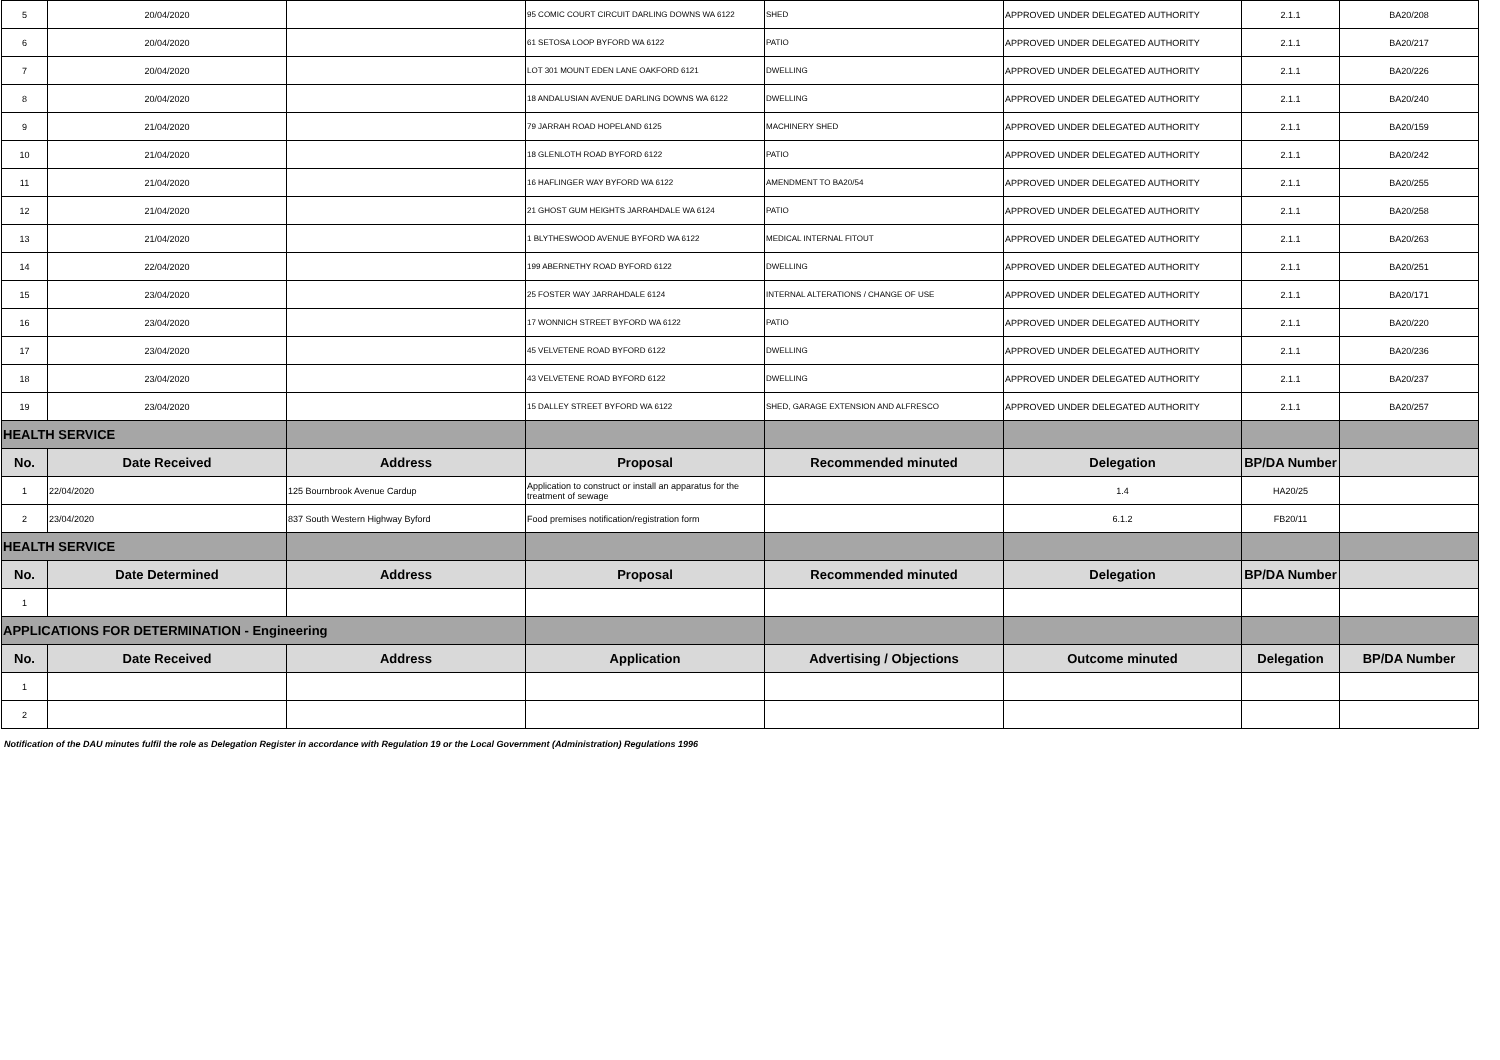| 5 | 20/04/2020 | | 95 COMIC COURT CIRCUIT DARLING DOWNS WA 6122 | SHED | APPROVED UNDER DELEGATED AUTHORITY | 2.1.1 | BA20/208 |
| 6 | 20/04/2020 | | 61 SETOSA LOOP BYFORD WA 6122 | PATIO | APPROVED UNDER DELEGATED AUTHORITY | 2.1.1 | BA20/217 |
| 7 | 20/04/2020 | | LOT 301 MOUNT EDEN LANE OAKFORD 6121 | DWELLING | APPROVED UNDER DELEGATED AUTHORITY | 2.1.1 | BA20/226 |
| 8 | 20/04/2020 | | 18 ANDALUSIAN AVENUE DARLING DOWNS WA 6122 | DWELLING | APPROVED UNDER DELEGATED AUTHORITY | 2.1.1 | BA20/240 |
| 9 | 21/04/2020 | | 79 JARRAH ROAD HOPELAND 6125 | MACHINERY SHED | APPROVED UNDER DELEGATED AUTHORITY | 2.1.1 | BA20/159 |
| 10 | 21/04/2020 | | 18 GLENLOTH ROAD BYFORD 6122 | PATIO | APPROVED UNDER DELEGATED AUTHORITY | 2.1.1 | BA20/242 |
| 11 | 21/04/2020 | | 16 HAFLINGER WAY BYFORD WA 6122 | AMENDMENT TO BA20/54 | APPROVED UNDER DELEGATED AUTHORITY | 2.1.1 | BA20/255 |
| 12 | 21/04/2020 | | 21 GHOST GUM HEIGHTS JARRAHDALE WA 6124 | PATIO | APPROVED UNDER DELEGATED AUTHORITY | 2.1.1 | BA20/258 |
| 13 | 21/04/2020 | | 1 BLYTHESWOOD AVENUE BYFORD WA 6122 | MEDICAL INTERNAL FITOUT | APPROVED UNDER DELEGATED AUTHORITY | 2.1.1 | BA20/263 |
| 14 | 22/04/2020 | | 199 ABERNETHY ROAD BYFORD 6122 | DWELLING | APPROVED UNDER DELEGATED AUTHORITY | 2.1.1 | BA20/251 |
| 15 | 23/04/2020 | | 25 FOSTER WAY JARRAHDALE 6124 | INTERNAL ALTERATIONS / CHANGE OF USE | APPROVED UNDER DELEGATED AUTHORITY | 2.1.1 | BA20/171 |
| 16 | 23/04/2020 | | 17 WONNICH STREET BYFORD WA 6122 | PATIO | APPROVED UNDER DELEGATED AUTHORITY | 2.1.1 | BA20/220 |
| 17 | 23/04/2020 | | 45 VELVETENE ROAD BYFORD 6122 | DWELLING | APPROVED UNDER DELEGATED AUTHORITY | 2.1.1 | BA20/236 |
| 18 | 23/04/2020 | | 43 VELVETENE ROAD BYFORD 6122 | DWELLING | APPROVED UNDER DELEGATED AUTHORITY | 2.1.1 | BA20/237 |
| 19 | 23/04/2020 | | 15 DALLEY STREET BYFORD WA 6122 | SHED, GARAGE EXTENSION AND ALFRESCO | APPROVED UNDER DELEGATED AUTHORITY | 2.1.1 | BA20/257 |
| HEALTH SERVICE | | | | | | | |
| No. | Date Received | Address | Proposal | Recommended minuted | Delegation | BP/DA Number | |
| 1 | 22/04/2020 | 125 Bournbrook Avenue Cardup | Application to construct or install an apparatus for the treatment of sewage | | 1.4 | HA20/25 | |
| 2 | 23/04/2020 | 837 South Western Highway Byford | Food premises notification/registration form | | 6.1.2 | FB20/11 | |
| HEALTH SERVICE | | | | | | | |
| No. | Date Determined | Address | Proposal | Recommended minuted | Delegation | BP/DA Number | |
| 1 | | | | | | | |
| APPLICATIONS FOR DETERMINATION - Engineering | | | | | | | |
| No. | Date Received | Address | Application | Advertising / Objections | Outcome minuted | Delegation | BP/DA Number |
| 1 | | | | | | | |
| 2 | | | | | | | |
Notification of the DAU minutes fulfil the role as Delegation Register in accordance with Regulation 19 or the Local Government (Administration) Regulations 1996